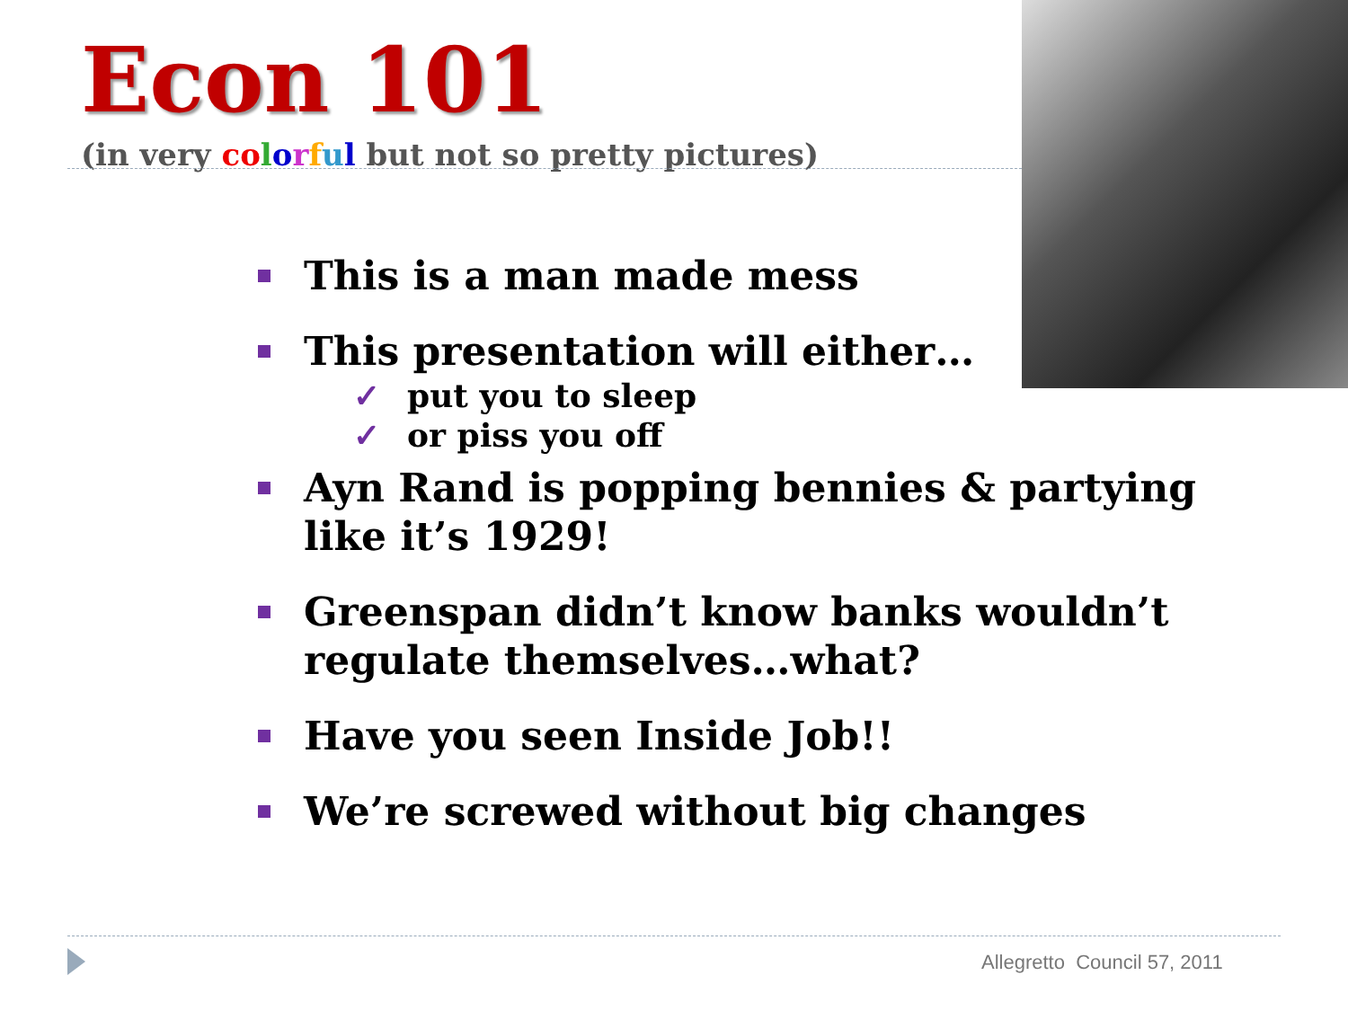Econ 101
(in very co lorful but not so pretty pictures)
This is a man made mess
This presentation will either…
✓ put you to sleep
✓ or piss you off
Ayn Rand is popping bennies & partying like it’s 1929!
Greenspan didn’t know banks wouldn’t regulate themselves…what?
Have you seen Inside Job!!
We’re screwed without big changes
Allegretto Council 57, 2011